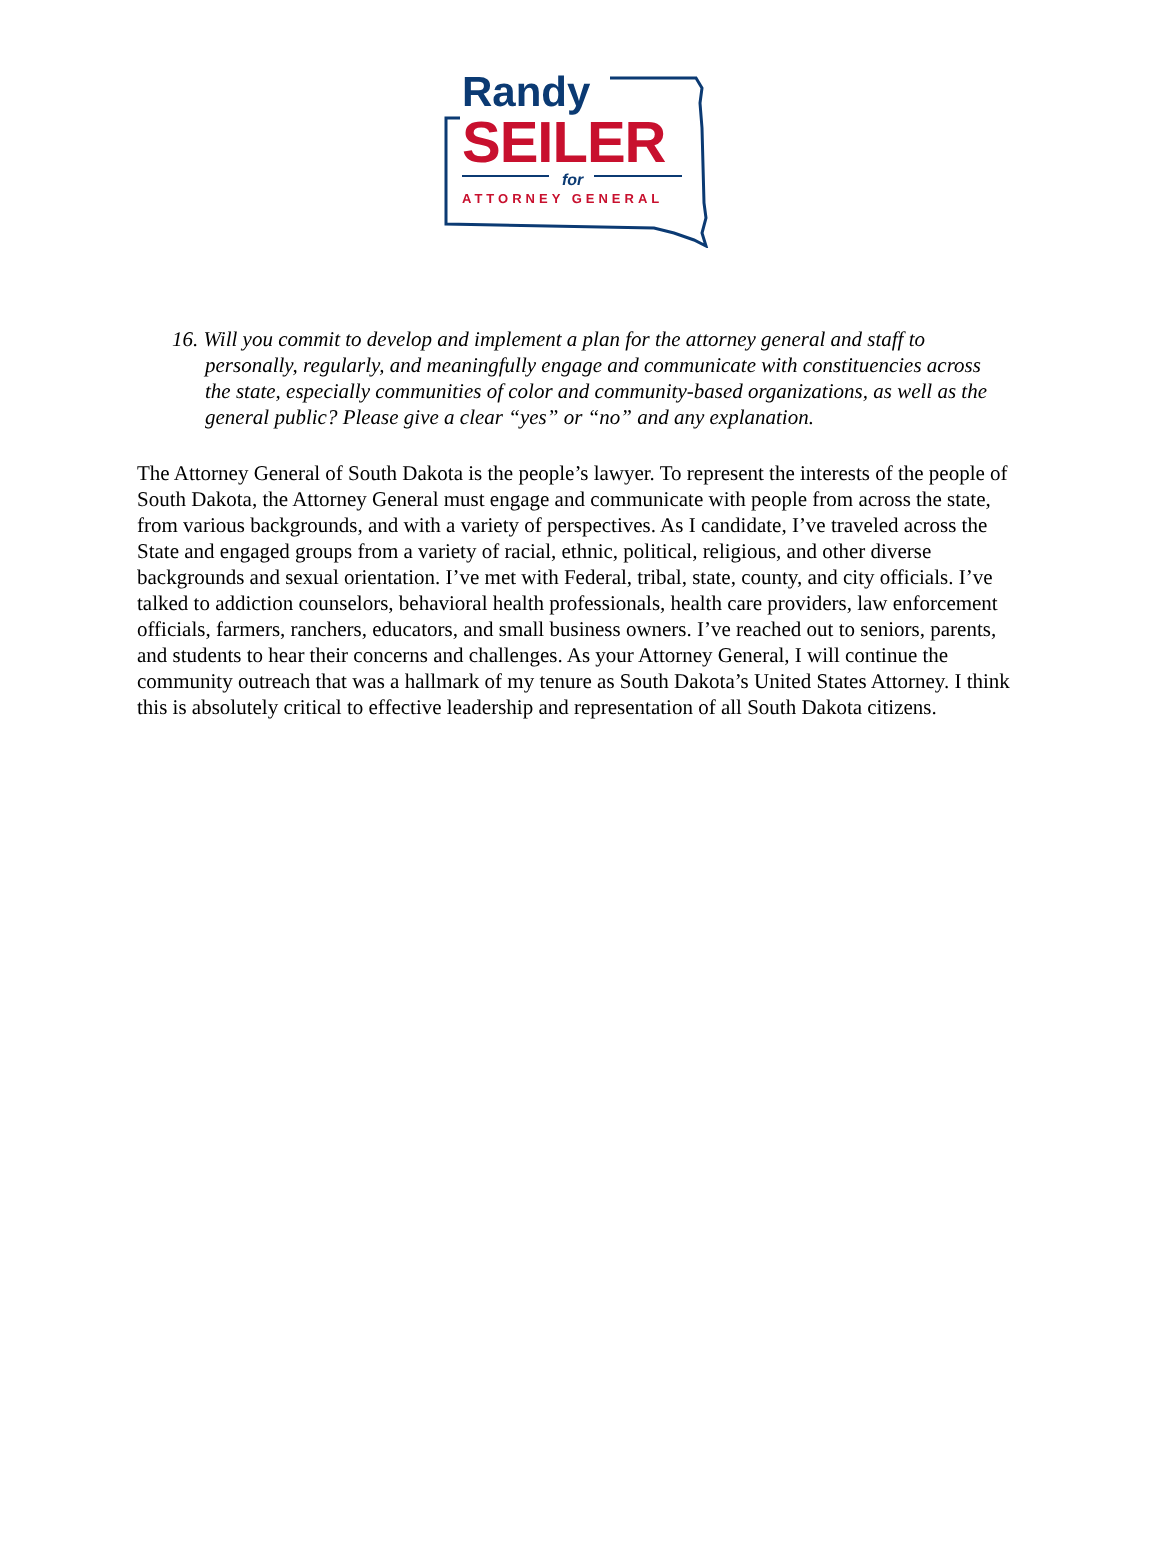Randy
SEILER
for
ATTORNEY GENERAL
16. Will you commit to develop and implement a plan for the attorney general and staff to personally, regularly, and meaningfully engage and communicate with constituencies across the state, especially communities of color and community-based organizations, as well as the general public? Please give a clear “yes” or “no” and any explanation.
The Attorney General of South Dakota is the people’s lawyer. To represent the interests of the people of South Dakota, the Attorney General must engage and communicate with people from across the state, from various backgrounds, and with a variety of perspectives. As I candidate, I’ve traveled across the State and engaged groups from a variety of racial, ethnic, political, religious, and other diverse backgrounds and sexual orientation. I’ve met with Federal, tribal, state, county, and city officials. I’ve talked to addiction counselors, behavioral health professionals, health care providers, law enforcement officials, farmers, ranchers, educators, and small business owners. I’ve reached out to seniors, parents, and students to hear their concerns and challenges. As your Attorney General, I will continue the community outreach that was a hallmark of my tenure as South Dakota’s United States Attorney. I think this is absolutely critical to effective leadership and representation of all South Dakota citizens.